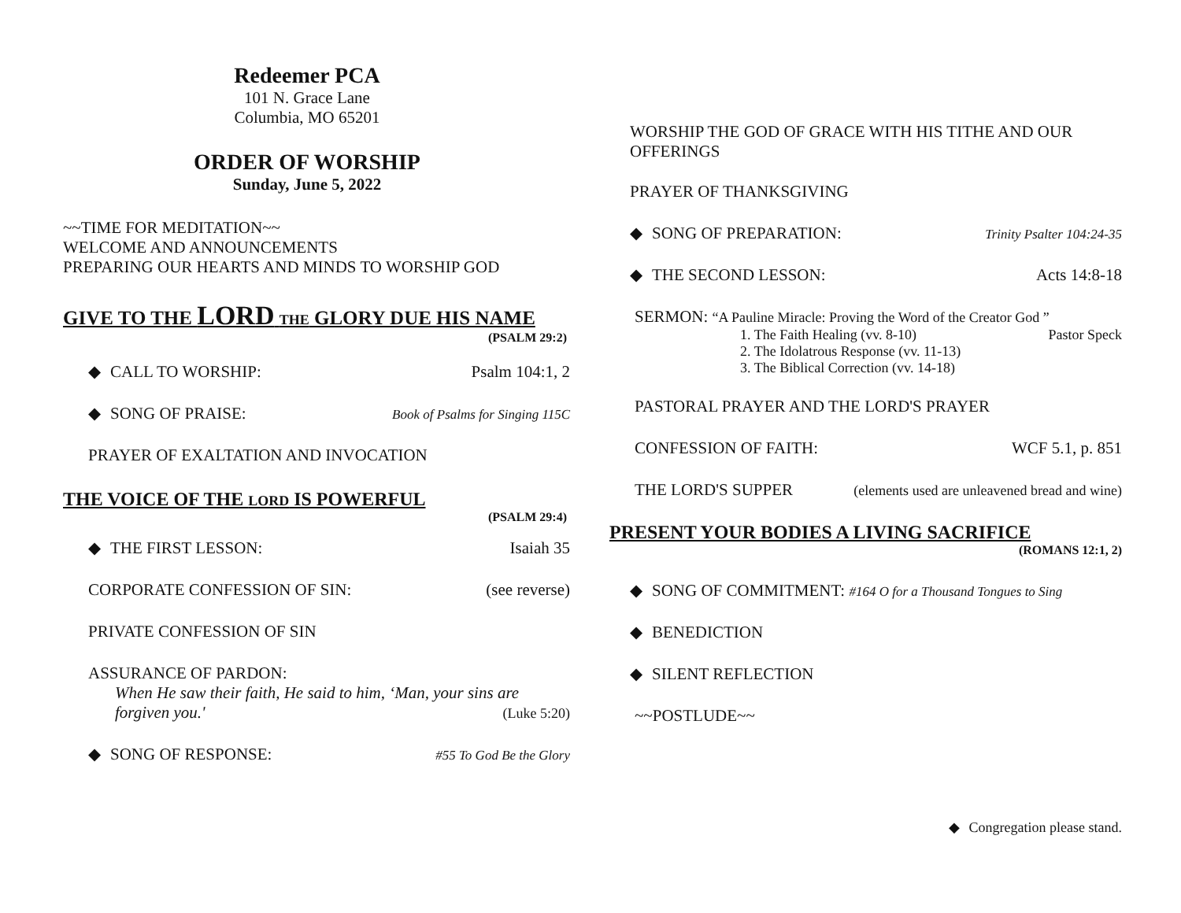Redeemer PCA
101 N. Grace Lane
Columbia, MO 65201
ORDER OF WORSHIP
Sunday, June 5, 2022
~~TIME FOR MEDITATION~~
WELCOME AND ANNOUNCEMENTS
PREPARING OUR HEARTS AND MINDS TO WORSHIP GOD
GIVE TO THE LORD THE GLORY DUE HIS NAME
(PSALM 29:2)
◆ CALL TO WORSHIP: Psalm 104:1, 2
◆ SONG OF PRAISE: Book of Psalms for Singing 115C
PRAYER OF EXALTATION AND INVOCATION
THE VOICE OF THE LORD IS POWERFUL
(PSALM 29:4)
◆ THE FIRST LESSON: Isaiah 35
CORPORATE CONFESSION OF SIN: (see reverse)
PRIVATE CONFESSION OF SIN
ASSURANCE OF PARDON:
When He saw their faith, He said to him, ‘Man, your sins are
forgiven you.' (Luke 5:20)
◆ SONG OF RESPONSE: #55 To God Be the Glory
WORSHIP THE GOD OF GRACE WITH HIS TITHE AND OUR OFFERINGS
PRAYER OF THANKSGIVING
◆ SONG OF PREPARATION: Trinity Psalter 104:24-35
◆ THE SECOND LESSON: Acts 14:8-18
SERMON: “A Pauline Miracle: Proving the Word of the Creator God ”
1. The Faith Healing (vv. 8-10) Pastor Speck
2. The Idolatrous Response (vv. 11-13)
3. The Biblical Correction (vv. 14-18)
PASTORAL PRAYER AND THE LORD'S PRAYER
CONFESSION OF FAITH: WCF 5.1, p. 851
THE LORD'S SUPPER (elements used are unleavened bread and wine)
PRESENT YOUR BODIES A LIVING SACRIFICE
(ROMANS 12:1, 2)
◆ SONG OF COMMITMENT: #164 O for a Thousand Tongues to Sing
◆ BENEDICTION
◆ SILENT REFLECTION
~~POSTLUDE~~
◆ Congregation please stand.